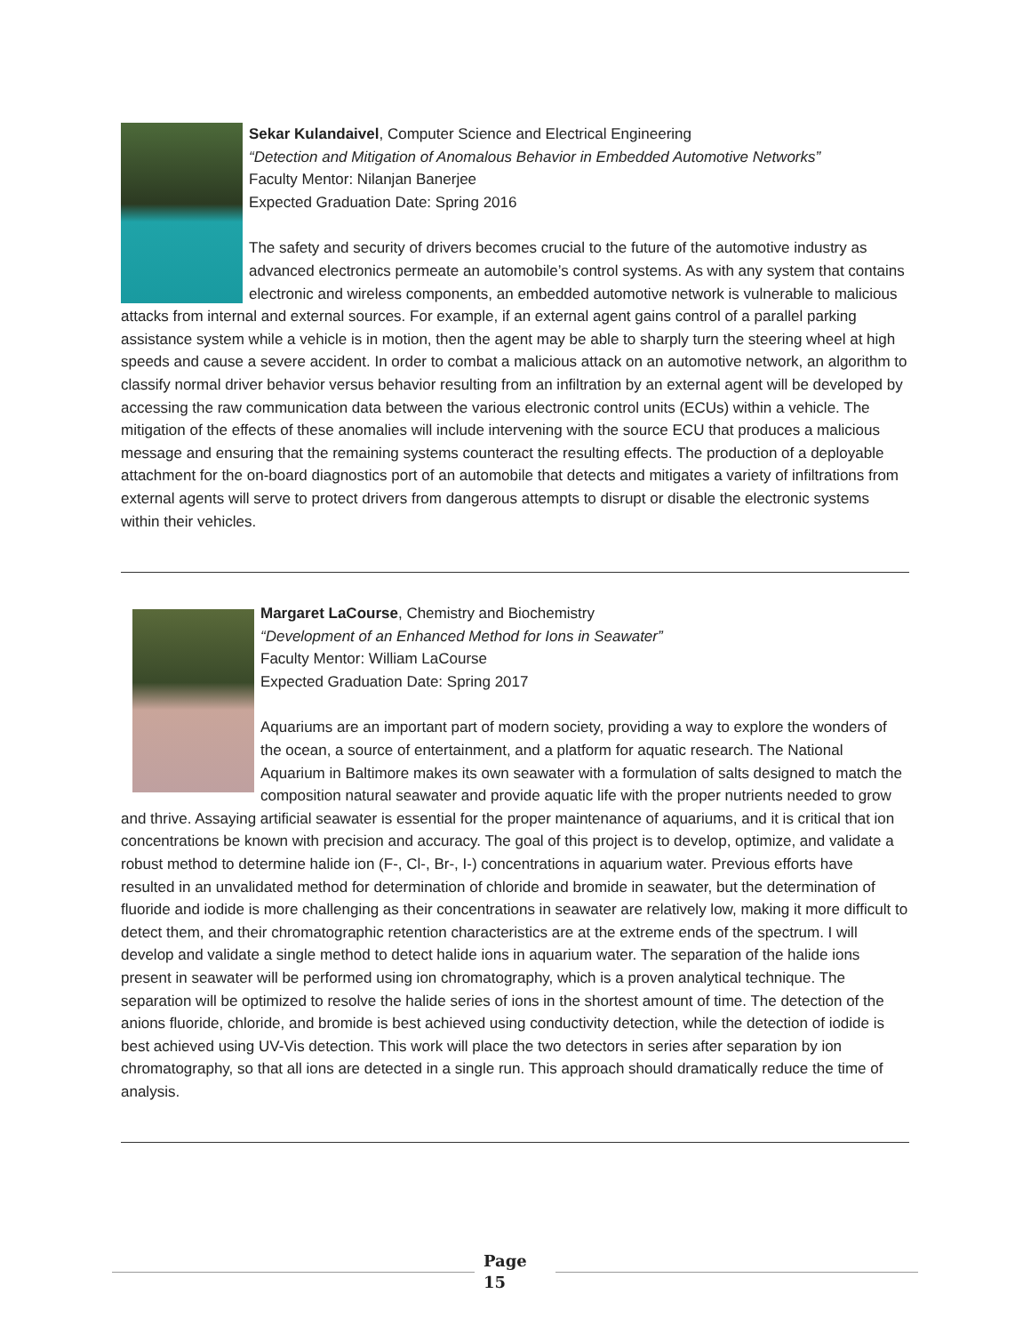Sekar Kulandaivel, Computer Science and Electrical Engineering
“Detection and Mitigation of Anomalous Behavior in Embedded Automotive Networks”
Faculty Mentor: Nilanjan Banerjee
Expected Graduation Date: Spring 2016
The safety and security of drivers becomes crucial to the future of the automotive industry as advanced electronics permeate an automobile’s control systems. As with any system that contains electronic and wireless components, an embedded automotive network is vulnerable to malicious attacks from internal and external sources. For example, if an external agent gains control of a parallel parking assistance system while a vehicle is in motion, then the agent may be able to sharply turn the steering wheel at high speeds and cause a severe accident. In order to combat a malicious attack on an automotive network, an algorithm to classify normal driver behavior versus behavior resulting from an infiltration by an external agent will be developed by accessing the raw communication data between the various electronic control units (ECUs) within a vehicle. The mitigation of the effects of these anomalies will include intervening with the source ECU that produces a malicious message and ensuring that the remaining systems counteract the resulting effects. The production of a deployable attachment for the on-board diagnostics port of an automobile that detects and mitigates a variety of infiltrations from external agents will serve to protect drivers from dangerous attempts to disrupt or disable the electronic systems within their vehicles.
Margaret LaCourse, Chemistry and Biochemistry
“Development of an Enhanced Method for Ions in Seawater”
Faculty Mentor: William LaCourse
Expected Graduation Date: Spring 2017
Aquariums are an important part of modern society, providing a way to explore the wonders of the ocean, a source of entertainment, and a platform for aquatic research. The National Aquarium in Baltimore makes its own seawater with a formulation of salts designed to match the composition natural seawater and provide aquatic life with the proper nutrients needed to grow and thrive. Assaying artificial seawater is essential for the proper maintenance of aquariums, and it is critical that ion concentrations be known with precision and accuracy. The goal of this project is to develop, optimize, and validate a robust method to determine halide ion (F-, Cl-, Br-, I-) concentrations in aquarium water. Previous efforts have resulted in an unvalidated method for determination of chloride and bromide in seawater, but the determination of fluoride and iodide is more challenging as their concentrations in seawater are relatively low, making it more difficult to detect them, and their chromatographic retention characteristics are at the extreme ends of the spectrum. I will develop and validate a single method to detect halide ions in aquarium water. The separation of the halide ions present in seawater will be performed using ion chromatography, which is a proven analytical technique. The separation will be optimized to resolve the halide series of ions in the shortest amount of time. The detection of the anions fluoride, chloride, and bromide is best achieved using conductivity detection, while the detection of iodide is best achieved using UV-Vis detection. This work will place the two detectors in series after separation by ion chromatography, so that all ions are detected in a single run. This approach should dramatically reduce the time of analysis.
Page
15